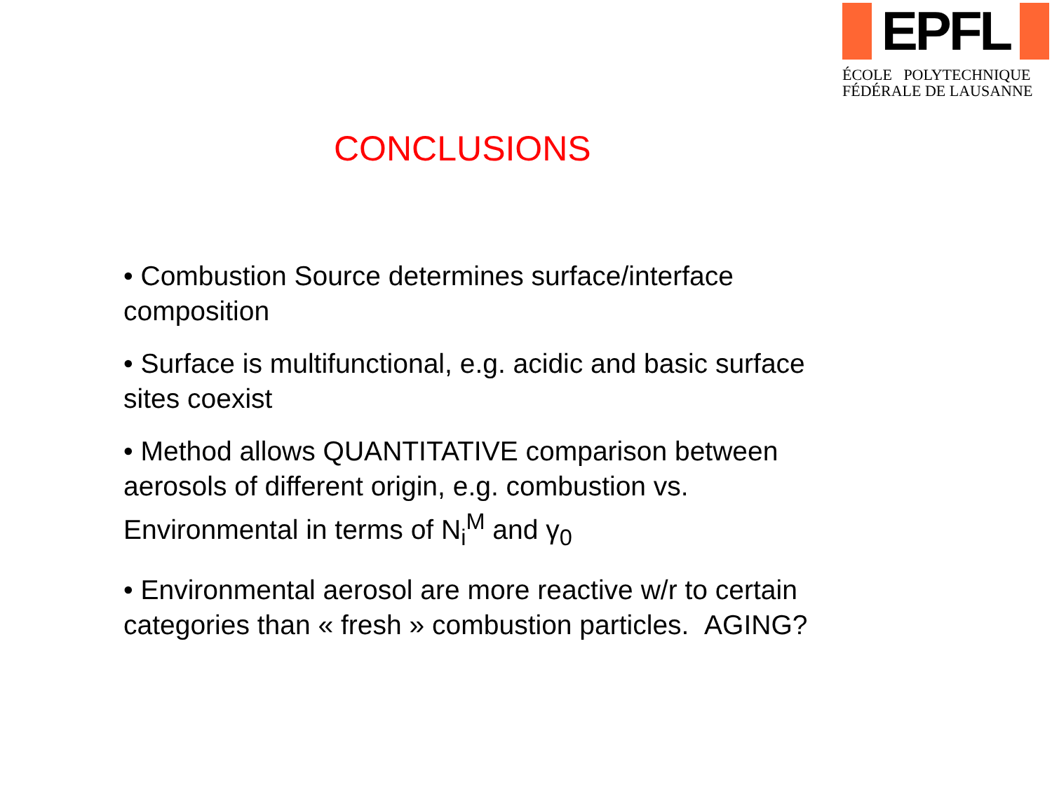EPFL
ÉCOLE POLYTECHNIQUE
FÉDÉRALE DE LAUSANNE
CONCLUSIONS
• Combustion Source determines surface/interface composition
• Surface is multifunctional, e.g. acidic and basic surface sites coexist
• Method allows QUANTITATIVE comparison between aerosols of different origin, e.g. combustion vs. Environmental in terms of N<sub>i</sub><sup>M</sup> and γ<sub>0</sub>
• Environmental aerosol are more reactive w/r to certain categories than « fresh » combustion particles. AGING?